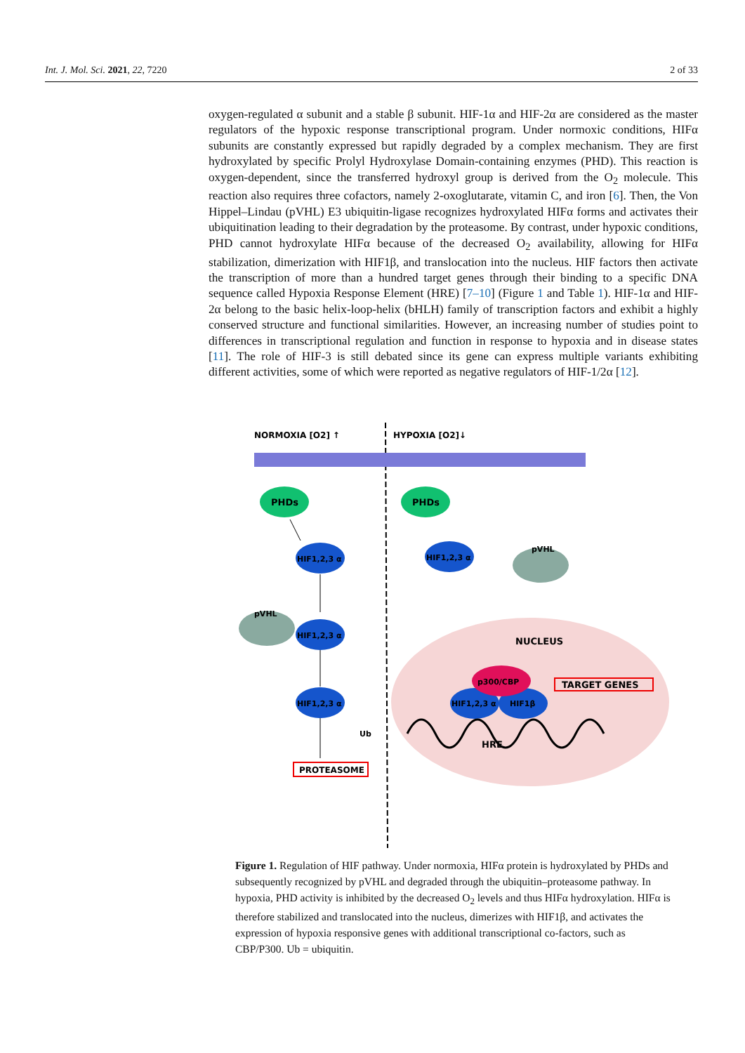Int. J. Mol. Sci. 2021, 22, 7220 2 of 33
oxygen-regulated α subunit and a stable β subunit. HIF-1α and HIF-2α are considered as the master regulators of the hypoxic response transcriptional program. Under normoxic conditions, HIFα subunits are constantly expressed but rapidly degraded by a complex mechanism. They are first hydroxylated by specific Prolyl Hydroxylase Domain-containing enzymes (PHD). This reaction is oxygen-dependent, since the transferred hydroxyl group is derived from the O<sub>2</sub> molecule. This reaction also requires three cofactors, namely 2-oxoglutarate, vitamin C, and iron [6]. Then, the Von Hippel–Lindau (pVHL) E3 ubiquitin-ligase recognizes hydroxylated HIFα forms and activates their ubiquitination leading to their degradation by the proteasome. By contrast, under hypoxic conditions, PHD cannot hydroxylate HIFα because of the decreased O<sub>2</sub> availability, allowing for HIFα stabilization, dimerization with HIF1β, and translocation into the nucleus. HIF factors then activate the transcription of more than a hundred target genes through their binding to a specific DNA sequence called Hypoxia Response Element (HRE) [7–10] (Figure 1 and Table 1). HIF-1α and HIF-2α belong to the basic helix-loop-helix (bHLH) family of transcription factors and exhibit a highly conserved structure and functional similarities. However, an increasing number of studies point to differences in transcriptional regulation and function in response to hypoxia and in disease states [11]. The role of HIF-3 is still debated since its gene can express multiple variants exhibiting different activities, some of which were reported as negative regulators of HIF-1/2α [12].
NORMOXIA [O2] ↑
HYPOXIA [O2]↓
PHDs
PHDs
HIF1,2,3 α
HIF1,2,3 α
HIF1,2,3 α
HIF1,2,3 α
HIF1,2,3 α
HIF1β
p300/CBP
pVHL
pVHL
Ub
PROTEASOME
NUCLEUS
TARGET GENES
HRE
Figure 1. Regulation of HIF pathway. Under normoxia, HIFα protein is hydroxylated by PHDs and subsequently recognized by pVHL and degraded through the ubiquitin–proteasome pathway. In hypoxia, PHD activity is inhibited by the decreased O<sub>2</sub> levels and thus HIFα hydroxylation. HIFα is therefore stabilized and translocated into the nucleus, dimerizes with HIF1β, and activates the expression of hypoxia responsive genes with additional transcriptional co-factors, such as CBP/P300. Ub = ubiquitin.